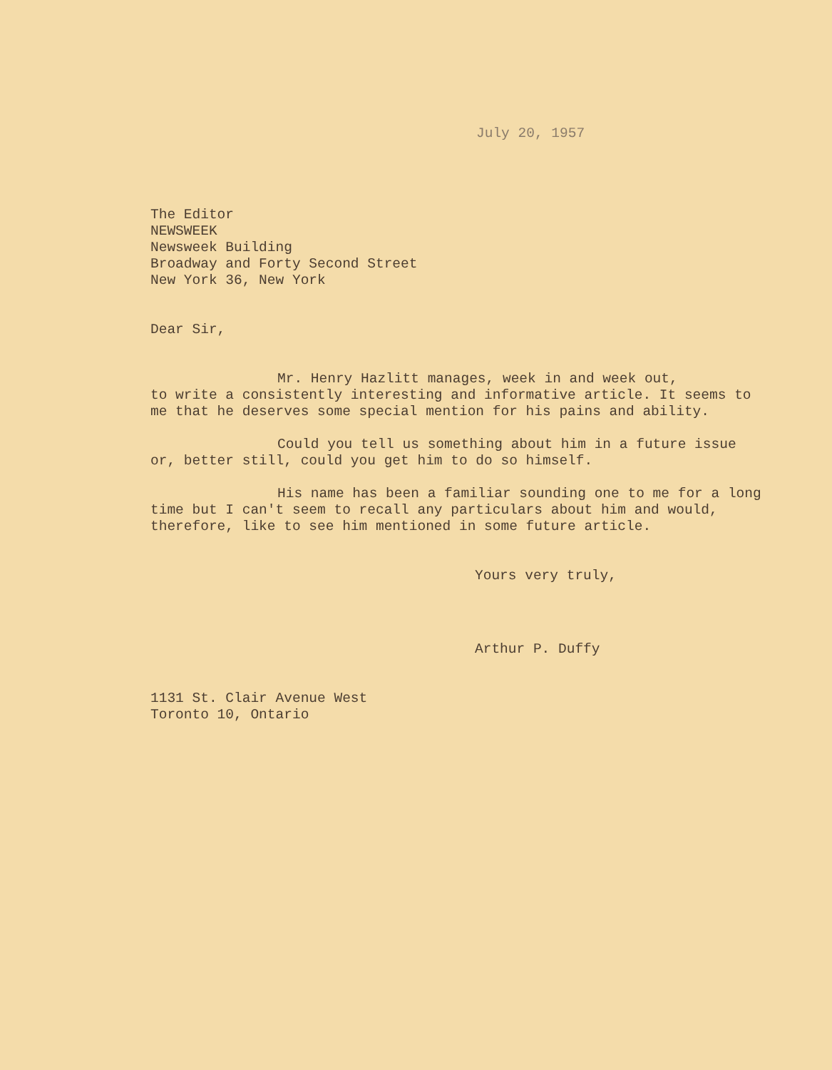July 20, 1957
The Editor
NEWSWEEK
Newsweek Building
Broadway and Forty Second Street
New York 36, New York
Dear Sir,
Mr. Henry Hazlitt manages, week in and week out,
to write a consistently interesting and informative article. It seems to me that he deserves some special mention for his pains and ability.
Could you tell us something about him in a future issue or, better still, could you get him to do so himself.
His name has been a familiar sounding one to me for a long time but I can't seem to recall any particulars about him and would, therefore, like to see him mentioned in some future article.
Yours very truly,
Arthur P. Duffy
1131 St. Clair Avenue West
Toronto 10, Ontario